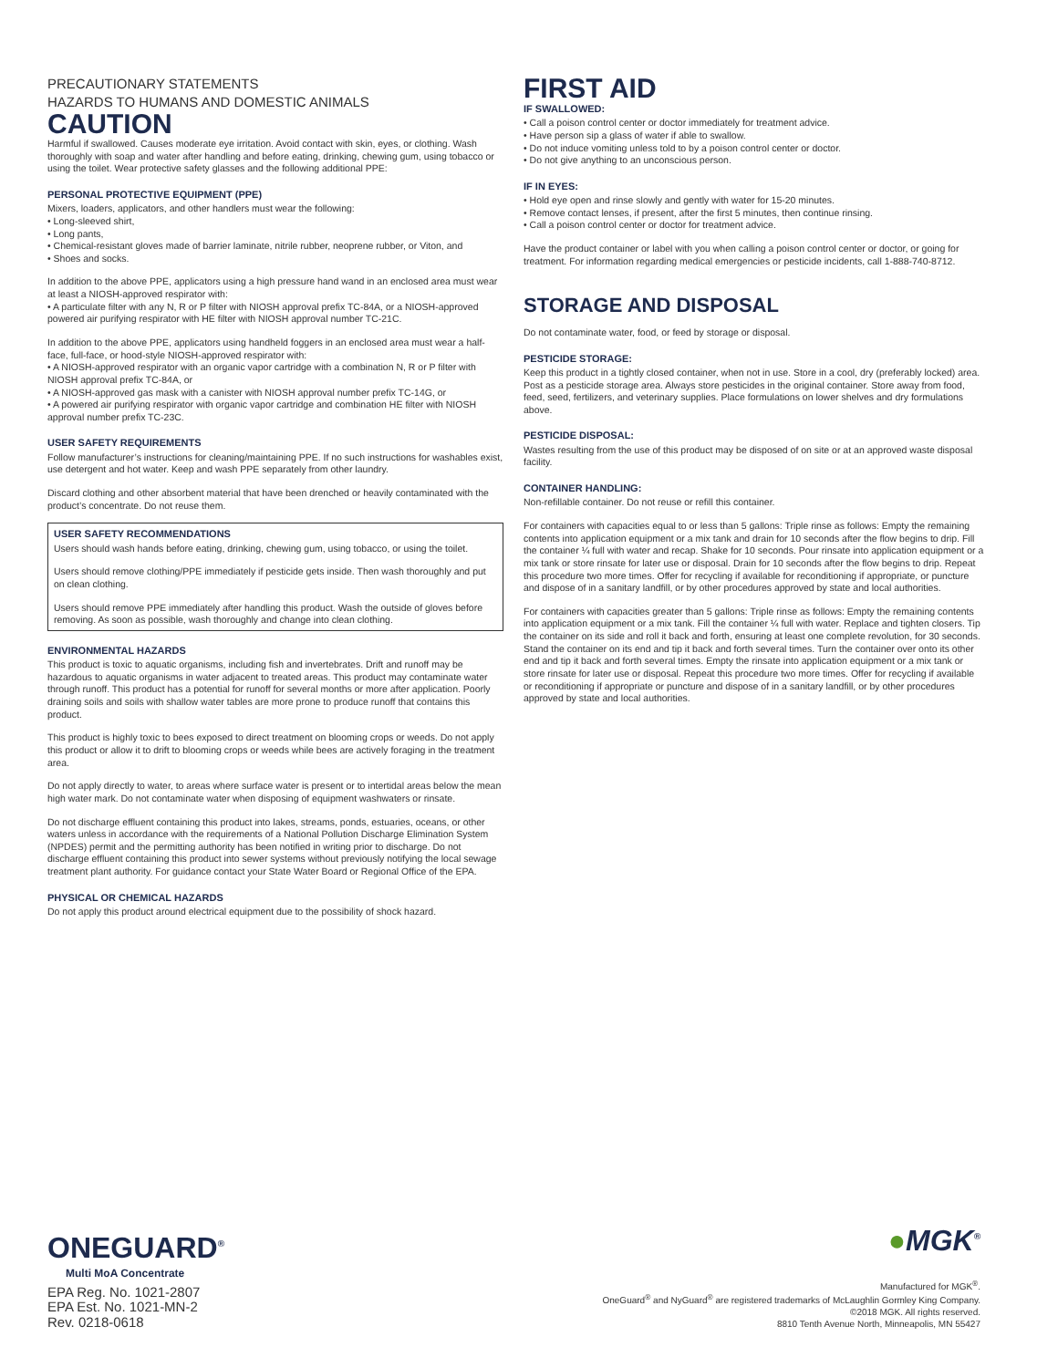PRECAUTIONARY STATEMENTS
HAZARDS TO HUMANS AND DOMESTIC ANIMALS
CAUTION
Harmful if swallowed. Causes moderate eye irritation. Avoid contact with skin, eyes, or clothing. Wash thoroughly with soap and water after handling and before eating, drinking, chewing gum, using tobacco or using the toilet. Wear protective safety glasses and the following additional PPE:
PERSONAL PROTECTIVE EQUIPMENT (PPE)
Mixers, loaders, applicators, and other handlers must wear the following:
• Long-sleeved shirt,
• Long pants,
• Chemical-resistant gloves made of barrier laminate, nitrile rubber, neoprene rubber, or Viton, and
• Shoes and socks.
In addition to the above PPE, applicators using a high pressure hand wand in an enclosed area must wear at least a NIOSH-approved respirator with:
• A particulate filter with any N, R or P filter with NIOSH approval prefix TC-84A, or a NIOSH-approved powered air purifying respirator with HE filter with NIOSH approval number TC-21C.
In addition to the above PPE, applicators using handheld foggers in an enclosed area must wear a half-face, full-face, or hood-style NIOSH-approved respirator with:
• A NIOSH-approved respirator with an organic vapor cartridge with a combination N, R or P filter with NIOSH approval prefix TC-84A, or
• A NIOSH-approved gas mask with a canister with NIOSH approval number prefix TC-14G, or
• A powered air purifying respirator with organic vapor cartridge and combination HE filter with NIOSH approval number prefix TC-23C.
USER SAFETY REQUIREMENTS
Follow manufacturer’s instructions for cleaning/maintaining PPE. If no such instructions for washables exist, use detergent and hot water. Keep and wash PPE separately from other laundry.
Discard clothing and other absorbent material that have been drenched or heavily contaminated with the product’s concentrate. Do not reuse them.
USER SAFETY RECOMMENDATIONS
Users should wash hands before eating, drinking, chewing gum, using tobacco, or using the toilet.
Users should remove clothing/PPE immediately if pesticide gets inside. Then wash thoroughly and put on clean clothing.
Users should remove PPE immediately after handling this product. Wash the outside of gloves before removing. As soon as possible, wash thoroughly and change into clean clothing.
ENVIRONMENTAL HAZARDS
This product is toxic to aquatic organisms, including fish and invertebrates. Drift and runoff may be hazardous to aquatic organisms in water adjacent to treated areas. This product may contaminate water through runoff. This product has a potential for runoff for several months or more after application. Poorly draining soils and soils with shallow water tables are more prone to produce runoff that contains this product.
This product is highly toxic to bees exposed to direct treatment on blooming crops or weeds. Do not apply this product or allow it to drift to blooming crops or weeds while bees are actively foraging in the treatment area.
Do not apply directly to water, to areas where surface water is present or to intertidal areas below the mean high water mark. Do not contaminate water when disposing of equipment washwaters or rinsate.
Do not discharge effluent containing this product into lakes, streams, ponds, estuaries, oceans, or other waters unless in accordance with the requirements of a National Pollution Discharge Elimination System (NPDES) permit and the permitting authority has been notified in writing prior to discharge. Do not discharge effluent containing this product into sewer systems without previously notifying the local sewage treatment plant authority. For guidance contact your State Water Board or Regional Office of the EPA.
PHYSICAL OR CHEMICAL HAZARDS
Do not apply this product around electrical equipment due to the possibility of shock hazard.
FIRST AID
IF SWALLOWED:
• Call a poison control center or doctor immediately for treatment advice.
• Have person sip a glass of water if able to swallow.
• Do not induce vomiting unless told to by a poison control center or doctor.
• Do not give anything to an unconscious person.
IF IN EYES:
• Hold eye open and rinse slowly and gently with water for 15-20 minutes.
• Remove contact lenses, if present, after the first 5 minutes, then continue rinsing.
• Call a poison control center or doctor for treatment advice.
Have the product container or label with you when calling a poison control center or doctor, or going for treatment. For information regarding medical emergencies or pesticide incidents, call 1-888-740-8712.
STORAGE AND DISPOSAL
Do not contaminate water, food, or feed by storage or disposal.
PESTICIDE STORAGE:
Keep this product in a tightly closed container, when not in use. Store in a cool, dry (preferably locked) area. Post as a pesticide storage area. Always store pesticides in the original container. Store away from food, feed, seed, fertilizers, and veterinary supplies. Place formulations on lower shelves and dry formulations above.
PESTICIDE DISPOSAL:
Wastes resulting from the use of this product may be disposed of on site or at an approved waste disposal facility.
CONTAINER HANDLING:
Non-refillable container. Do not reuse or refill this container.
For containers with capacities equal to or less than 5 gallons: Triple rinse as follows: Empty the remaining contents into application equipment or a mix tank and drain for 10 seconds after the flow begins to drip. Fill the container ¼ full with water and recap. Shake for 10 seconds. Pour rinsate into application equipment or a mix tank or store rinsate for later use or disposal. Drain for 10 seconds after the flow begins to drip. Repeat this procedure two more times. Offer for recycling if available for reconditioning if appropriate, or puncture and dispose of in a sanitary landfill, or by other procedures approved by state and local authorities.
For containers with capacities greater than 5 gallons: Triple rinse as follows: Empty the remaining contents into application equipment or a mix tank. Fill the container ¼ full with water. Replace and tighten closers. Tip the container on its side and roll it back and forth, ensuring at least one complete revolution, for 30 seconds. Stand the container on its end and tip it back and forth several times. Turn the container over onto its other end and tip it back and forth several times. Empty the rinsate into application equipment or a mix tank or store rinsate for later use or disposal. Repeat this procedure two more times. Offer for recycling if available or reconditioning if appropriate or puncture and dispose of in a sanitary landfill, or by other procedures approved by state and local authorities.
ONEGUARD<sup>®</sup>
Multi MoA Concentrate
EPA Reg. No. 1021-2807
EPA Est. No. 1021-MN-2
Rev. 0218-0618
●MGK<sup>®</sup>
Manufactured for MGK<sup>®</sup>.
OneGuard<sup>®</sup> and NyGuard<sup>®</sup> are registered trademarks of McLaughlin Gormley King Company.
©2018 MGK. All rights reserved.
8810 Tenth Avenue North, Minneapolis, MN 55427